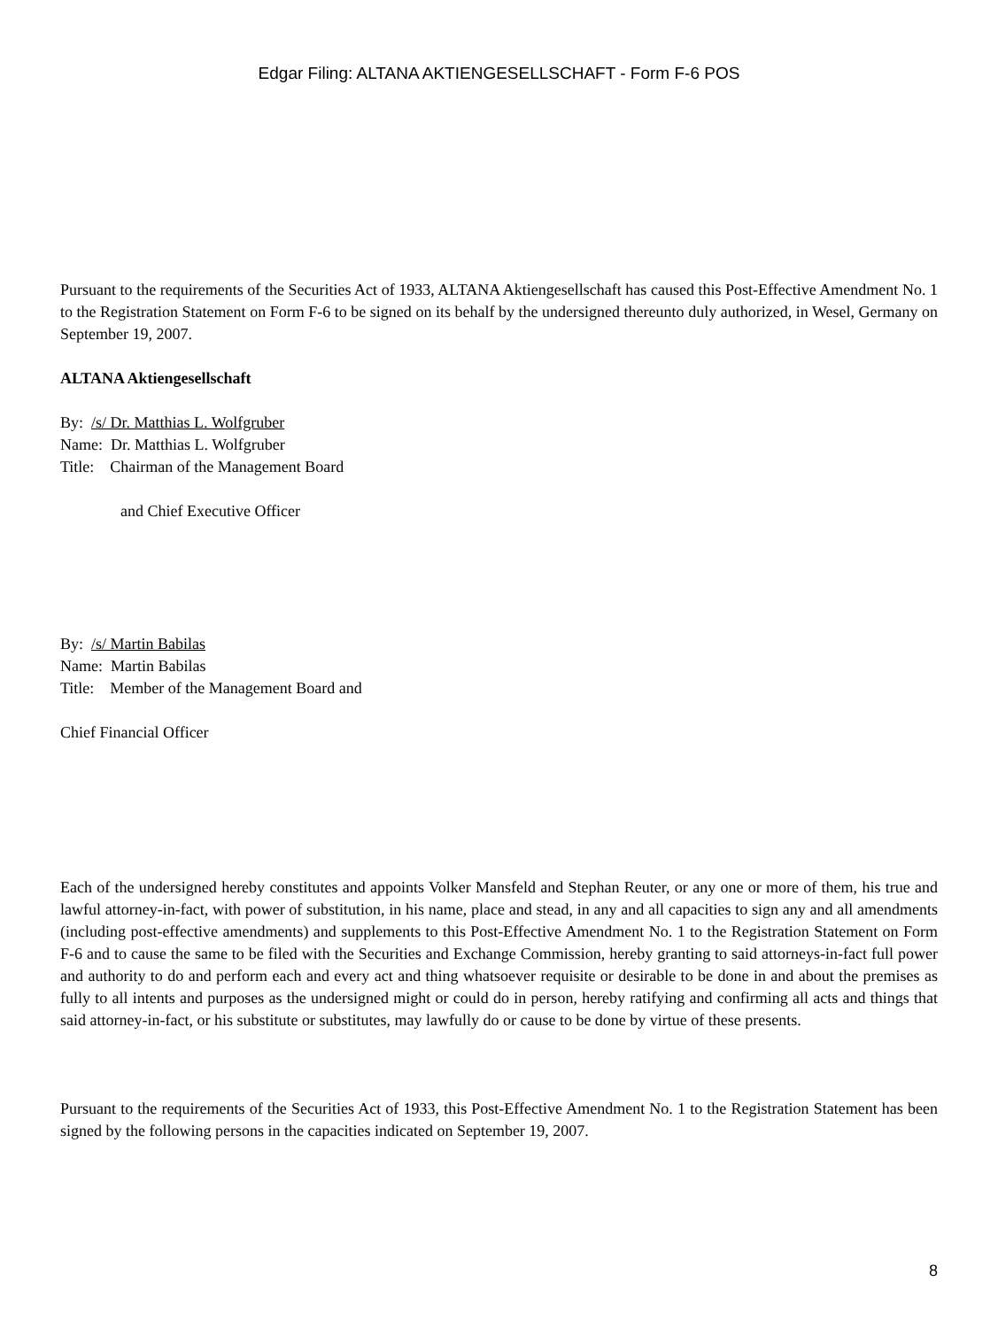Edgar Filing: ALTANA AKTIENGESELLSCHAFT - Form F-6 POS
Pursuant to the requirements of the Securities Act of 1933, ALTANA Aktiengesellschaft has caused this Post-Effective Amendment No. 1 to the Registration Statement on Form F-6 to be signed on its behalf by the undersigned thereunto duly authorized, in Wesel, Germany on September 19, 2007.
ALTANA Aktiengesellschaft
By: /s/ Dr. Matthias L. Wolfgruber
Name: Dr. Matthias L. Wolfgruber
Title: Chairman of the Management Board
and Chief Executive Officer
By: /s/ Martin Babilas
Name: Martin Babilas
Title: Member of the Management Board and
Chief Financial Officer
Each of the undersigned hereby constitutes and appoints Volker Mansfeld and Stephan Reuter, or any one or more of them, his true and lawful attorney-in-fact, with power of substitution, in his name, place and stead, in any and all capacities to sign any and all amendments (including post-effective amendments) and supplements to this Post-Effective Amendment No. 1 to the Registration Statement on Form F-6 and to cause the same to be filed with the Securities and Exchange Commission, hereby granting to said attorneys-in-fact full power and authority to do and perform each and every act and thing whatsoever requisite or desirable to be done in and about the premises as fully to all intents and purposes as the undersigned might or could do in person, hereby ratifying and confirming all acts and things that said attorney-in-fact, or his substitute or substitutes, may lawfully do or cause to be done by virtue of these presents.
Pursuant to the requirements of the Securities Act of 1933, this Post-Effective Amendment No. 1 to the Registration Statement has been signed by the following persons in the capacities indicated on September 19, 2007.
8